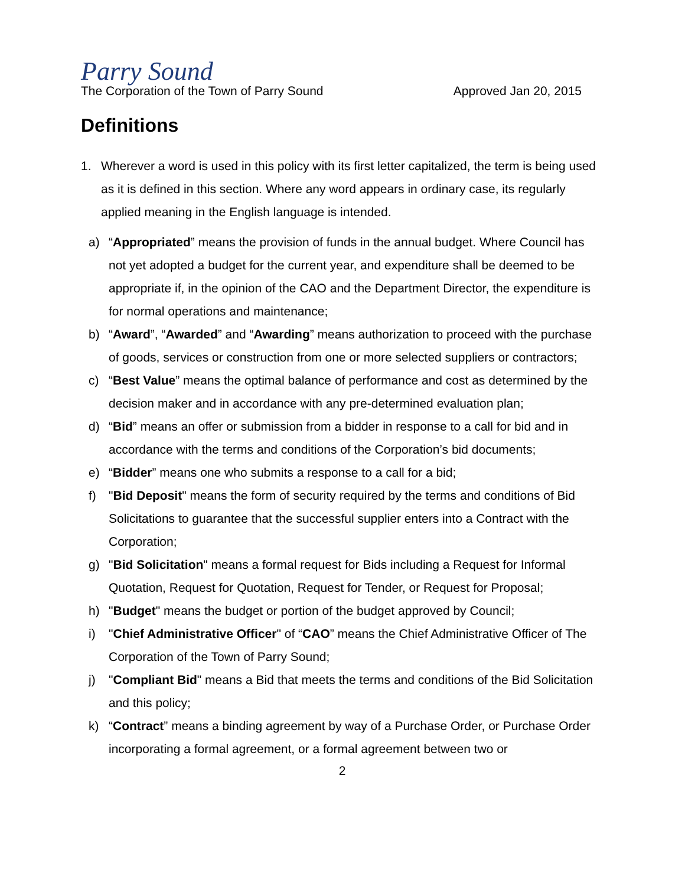Parry Sound
The Corporation of the Town of Parry Sound Approved Jan 20, 2015
Definitions
1. Wherever a word is used in this policy with its first letter capitalized, the term is being used as it is defined in this section. Where any word appears in ordinary case, its regularly applied meaning in the English language is intended.
a) “Appropriated” means the provision of funds in the annual budget. Where Council has not yet adopted a budget for the current year, and expenditure shall be deemed to be appropriate if, in the opinion of the CAO and the Department Director, the expenditure is for normal operations and maintenance;
b) “Award”, “Awarded” and “Awarding” means authorization to proceed with the purchase of goods, services or construction from one or more selected suppliers or contractors;
c) “Best Value” means the optimal balance of performance and cost as determined by the decision maker and in accordance with any pre-determined evaluation plan;
d) “Bid” means an offer or submission from a bidder in response to a call for bid and in accordance with the terms and conditions of the Corporation’s bid documents;
e) “Bidder” means one who submits a response to a call for a bid;
f) "Bid Deposit" means the form of security required by the terms and conditions of Bid Solicitations to guarantee that the successful supplier enters into a Contract with the Corporation;
g) "Bid Solicitation" means a formal request for Bids including a Request for Informal Quotation, Request for Quotation, Request for Tender, or Request for Proposal;
h) "Budget" means the budget or portion of the budget approved by Council;
i) "Chief Administrative Officer" of “CAO” means the Chief Administrative Officer of The Corporation of the Town of Parry Sound;
j) "Compliant Bid" means a Bid that meets the terms and conditions of the Bid Solicitation and this policy;
k) “Contract” means a binding agreement by way of a Purchase Order, or Purchase Order incorporating a formal agreement, or a formal agreement between two or
2